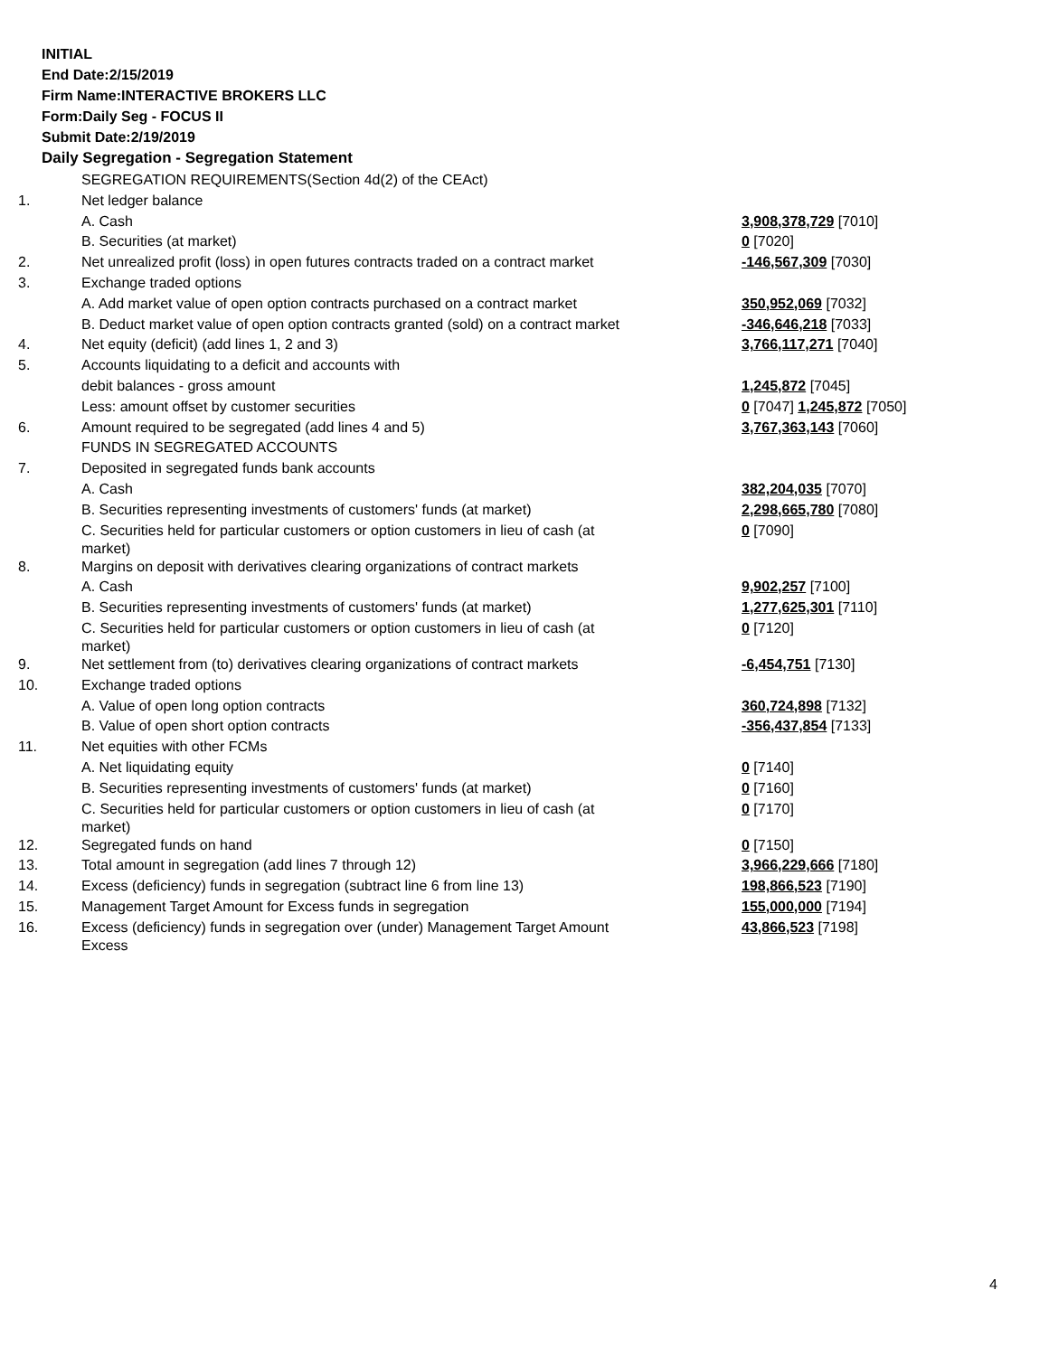INITIAL
End Date:2/15/2019
Firm Name:INTERACTIVE BROKERS LLC
Form:Daily Seg - FOCUS II
Submit Date:2/19/2019
Daily Segregation - Segregation Statement
| | SEGREGATION REQUIREMENTS(Section 4d(2) of the CEAct) | |
| 1. | Net ledger balance | |
| | A. Cash | 3,908,378,729 [7010] |
| | B. Securities (at market) | 0 [7020] |
| 2. | Net unrealized profit (loss) in open futures contracts traded on a contract market | -146,567,309 [7030] |
| 3. | Exchange traded options | |
| | A. Add market value of open option contracts purchased on a contract market | 350,952,069 [7032] |
| | B. Deduct market value of open option contracts granted (sold) on a contract market | -346,646,218 [7033] |
| 4. | Net equity (deficit) (add lines 1, 2 and 3) | 3,766,117,271 [7040] |
| 5. | Accounts liquidating to a deficit and accounts with | |
| | debit balances - gross amount | 1,245,872 [7045] |
| | Less: amount offset by customer securities | 0 [7047] 1,245,872 [7050] |
| 6. | Amount required to be segregated (add lines 4 and 5) | 3,767,363,143 [7060] |
| | FUNDS IN SEGREGATED ACCOUNTS | |
| 7. | Deposited in segregated funds bank accounts | |
| | A. Cash | 382,204,035 [7070] |
| | B. Securities representing investments of customers' funds (at market) | 2,298,665,780 [7080] |
| | C. Securities held for particular customers or option customers in lieu of cash (at market) | 0 [7090] |
| 8. | Margins on deposit with derivatives clearing organizations of contract markets | |
| | A. Cash | 9,902,257 [7100] |
| | B. Securities representing investments of customers' funds (at market) | 1,277,625,301 [7110] |
| | C. Securities held for particular customers or option customers in lieu of cash (at market) | 0 [7120] |
| 9. | Net settlement from (to) derivatives clearing organizations of contract markets | -6,454,751 [7130] |
| 10. | Exchange traded options | |
| | A. Value of open long option contracts | 360,724,898 [7132] |
| | B. Value of open short option contracts | -356,437,854 [7133] |
| 11. | Net equities with other FCMs | |
| | A. Net liquidating equity | 0 [7140] |
| | B. Securities representing investments of customers' funds (at market) | 0 [7160] |
| | C. Securities held for particular customers or option customers in lieu of cash (at market) | 0 [7170] |
| 12. | Segregated funds on hand | 0 [7150] |
| 13. | Total amount in segregation (add lines 7 through 12) | 3,966,229,666 [7180] |
| 14. | Excess (deficiency) funds in segregation (subtract line 6 from line 13) | 198,866,523 [7190] |
| 15. | Management Target Amount for Excess funds in segregation | 155,000,000 [7194] |
| 16. | Excess (deficiency) funds in segregation over (under) Management Target Amount Excess | 43,866,523 [7198] |
4